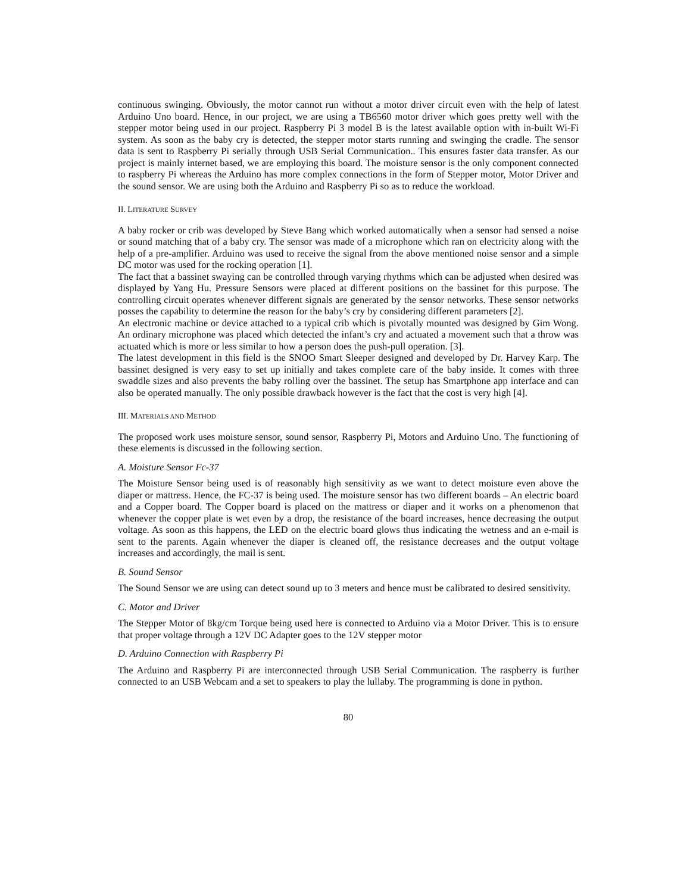continuous swinging. Obviously, the motor cannot run without a motor driver circuit even with the help of latest Arduino Uno board. Hence, in our project, we are using a TB6560 motor driver which goes pretty well with the stepper motor being used in our project. Raspberry Pi 3 model B is the latest available option with in-built Wi-Fi system. As soon as the baby cry is detected, the stepper motor starts running and swinging the cradle. The sensor data is sent to Raspberry Pi serially through USB Serial Communication.. This ensures faster data transfer. As our project is mainly internet based, we are employing this board. The moisture sensor is the only component connected to raspberry Pi whereas the Arduino has more complex connections in the form of Stepper motor, Motor Driver and the sound sensor. We are using both the Arduino and Raspberry Pi so as to reduce the workload.
II. LITERATURE SURVEY
A baby rocker or crib was developed by Steve Bang which worked automatically when a sensor had sensed a noise or sound matching that of a baby cry. The sensor was made of a microphone which ran on electricity along with the help of a pre-amplifier. Arduino was used to receive the signal from the above mentioned noise sensor and a simple DC motor was used for the rocking operation [1].
The fact that a bassinet swaying can be controlled through varying rhythms which can be adjusted when desired was displayed by Yang Hu. Pressure Sensors were placed at different positions on the bassinet for this purpose. The controlling circuit operates whenever different signals are generated by the sensor networks. These sensor networks posses the capability to determine the reason for the baby’s cry by considering different parameters [2].
An electronic machine or device attached to a typical crib which is pivotally mounted was designed by Gim Wong. An ordinary microphone was placed which detected the infant’s cry and actuated a movement such that a throw was actuated which is more or less similar to how a person does the push-pull operation. [3].
The latest development in this field is the SNOO Smart Sleeper designed and developed by Dr. Harvey Karp. The bassinet designed is very easy to set up initially and takes complete care of the baby inside. It comes with three swaddle sizes and also prevents the baby rolling over the bassinet. The setup has Smartphone app interface and can also be operated manually. The only possible drawback however is the fact that the cost is very high [4].
III. MATERIALS AND METHOD
The proposed work uses moisture sensor, sound sensor, Raspberry Pi, Motors and Arduino Uno. The functioning of these elements is discussed in the following section.
A. Moisture Sensor Fc-37
The Moisture Sensor being used is of reasonably high sensitivity as we want to detect moisture even above the diaper or mattress. Hence, the FC-37 is being used. The moisture sensor has two different boards – An electric board and a Copper board. The Copper board is placed on the mattress or diaper and it works on a phenomenon that whenever the copper plate is wet even by a drop, the resistance of the board increases, hence decreasing the output voltage. As soon as this happens, the LED on the electric board glows thus indicating the wetness and an e-mail is sent to the parents. Again whenever the diaper is cleaned off, the resistance decreases and the output voltage increases and accordingly, the mail is sent.
B. Sound Sensor
The Sound Sensor we are using can detect sound up to 3 meters and hence must be calibrated to desired sensitivity.
C. Motor and Driver
The Stepper Motor of 8kg/cm Torque being used here is connected to Arduino via a Motor Driver. This is to ensure that proper voltage through a 12V DC Adapter goes to the 12V stepper motor
D. Arduino Connection with Raspberry Pi
The Arduino and Raspberry Pi are interconnected through USB Serial Communication. The raspberry is further connected to an USB Webcam and a set to speakers to play the lullaby. The programming is done in python.
80